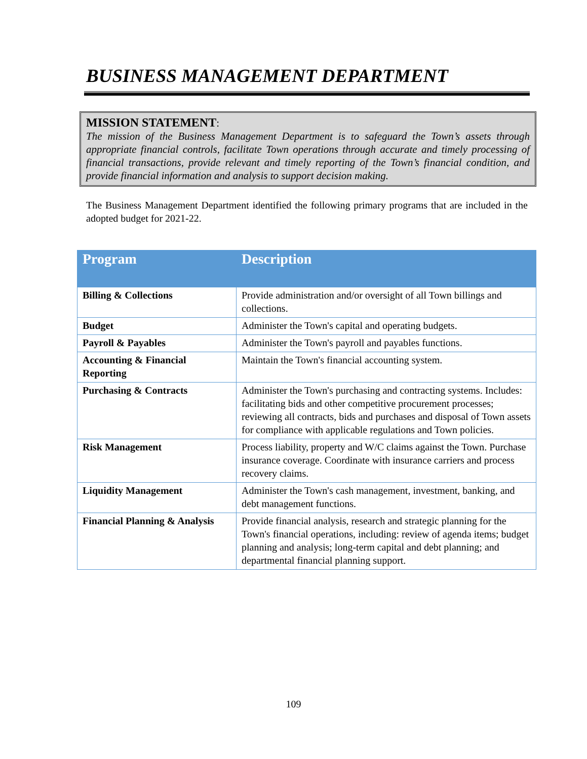BUSINESS MANAGEMENT DEPARTMENT
MISSION STATEMENT:
The mission of the Business Management Department is to safeguard the Town’s assets through appropriate financial controls, facilitate Town operations through accurate and timely processing of financial transactions, provide relevant and timely reporting of the Town’s financial condition, and provide financial information and analysis to support decision making.
The Business Management Department identified the following primary programs that are included in the adopted budget for 2021-22.
| Program | Description |
| --- | --- |
| Billing & Collections | Provide administration and/or oversight of all Town billings and collections. |
| Budget | Administer the Town's capital and operating budgets. |
| Payroll & Payables | Administer the Town's payroll and payables functions. |
| Accounting & Financial Reporting | Maintain the Town's financial accounting system. |
| Purchasing & Contracts | Administer the Town's purchasing and contracting systems. Includes: facilitating bids and other competitive procurement processes; reviewing all contracts, bids and purchases and disposal of Town assets for compliance with applicable regulations and Town policies. |
| Risk Management | Process liability, property and W/C claims against the Town. Purchase insurance coverage. Coordinate with insurance carriers and process recovery claims. |
| Liquidity Management | Administer the Town's cash management, investment, banking, and debt management functions. |
| Financial Planning & Analysis | Provide financial analysis, research and strategic planning for the Town's financial operations, including: review of agenda items; budget planning and analysis; long-term capital and debt planning; and departmental financial planning support. |
109